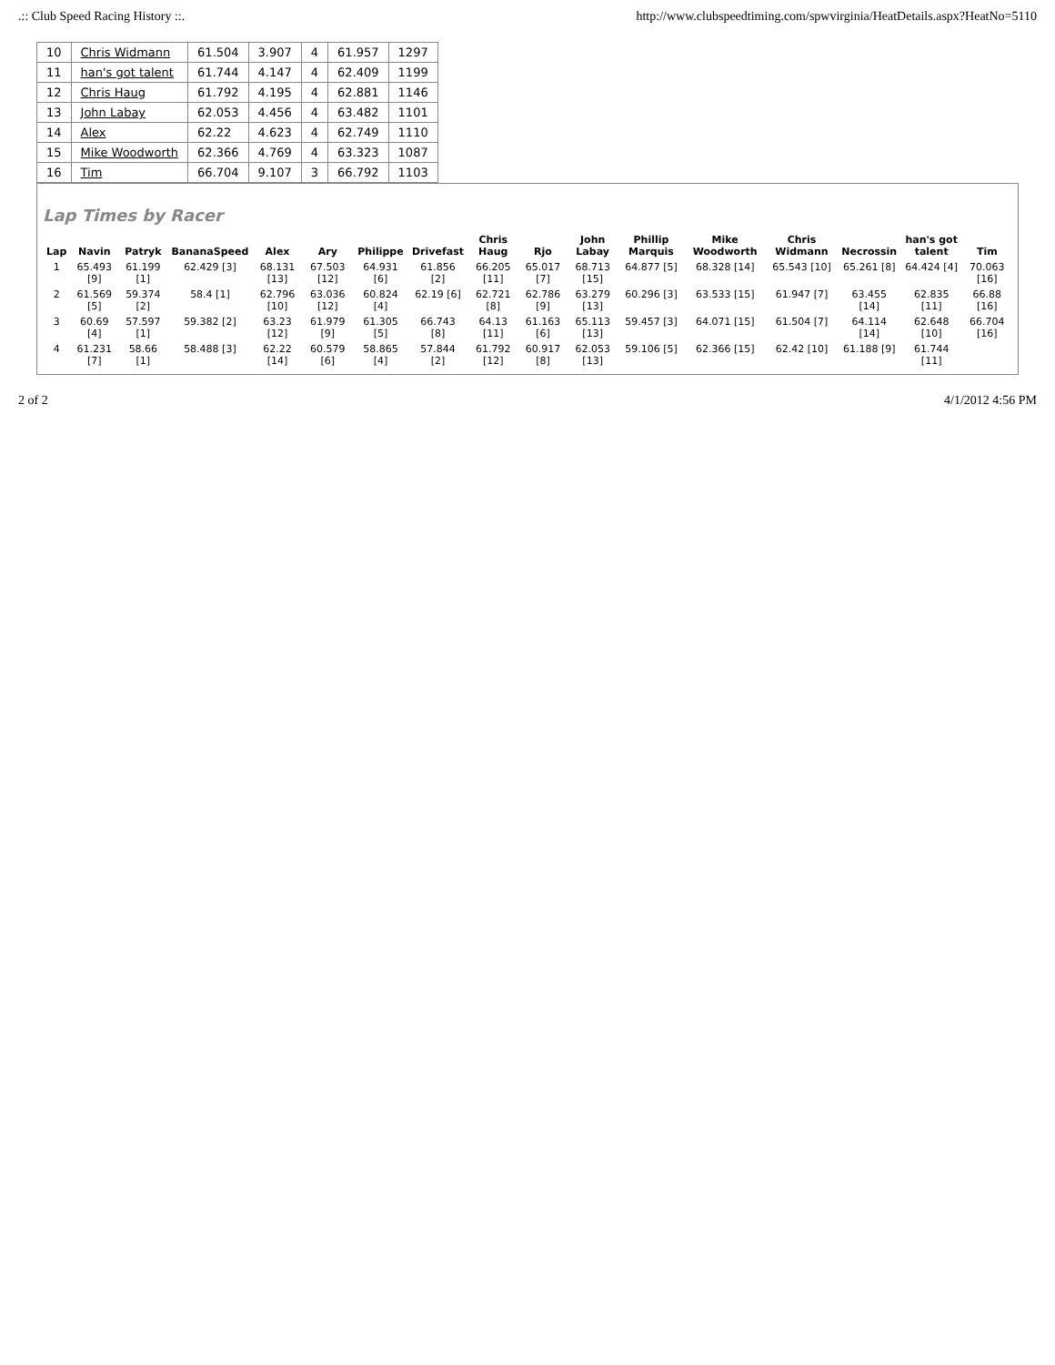.:: Club Speed Racing History ::. http://www.clubspeedtiming.com/spwvirginia/HeatDetails.aspx?HeatNo=5110
| 10 | Chris Widmann | 61.504 | 3.907 | 4 | 61.957 | 1297 |
| 11 | han's got talent | 61.744 | 4.147 | 4 | 62.409 | 1199 |
| 12 | Chris Haug | 61.792 | 4.195 | 4 | 62.881 | 1146 |
| 13 | John Labay | 62.053 | 4.456 | 4 | 63.482 | 1101 |
| 14 | Alex | 62.22 | 4.623 | 4 | 62.749 | 1110 |
| 15 | Mike Woodworth | 62.366 | 4.769 | 4 | 63.323 | 1087 |
| 16 | Tim | 66.704 | 9.107 | 3 | 66.792 | 1103 |
Lap Times by Racer
| Lap | Navin | Patryk | BananaSpeed | Alex | Ary | Philippe | Drivefast | Chris Haug | Rjo | John Labay | Phillip Marquis | Mike Woodworth | Chris Widmann | Necrossin | han's got talent | Tim |
| --- | --- | --- | --- | --- | --- | --- | --- | --- | --- | --- | --- | --- | --- | --- | --- | --- |
| 1 | 65.493 [9] | 61.199 [1] | 62.429 [3] | 68.131 [13] | 67.503 [12] | 64.931 [6] | 61.856 [2] | 66.205 [11] | 65.017 [7] | 68.713 [15] | 64.877 [5] | 68.328 [14] | 65.543 [10] | 65.261 [8] | 64.424 [4] | 70.063 [16] |
| 2 | 61.569 [5] | 59.374 [2] | 58.4 [1] | 62.796 [10] | 63.036 [12] | 60.824 [4] | 62.19 [6] | 62.721 [8] | 62.786 [9] | 63.279 [13] | 60.296 [3] | 63.533 [15] | 61.947 [7] | 63.455 [14] | 62.835 [11] | 66.88 [16] |
| 3 | 60.69 [4] | 57.597 [1] | 59.382 [2] | 63.23 [12] | 61.979 [9] | 61.305 [5] | 66.743 [8] | 64.13 [11] | 61.163 [6] | 65.113 [13] | 59.457 [3] | 64.071 [15] | 61.504 [7] | 64.114 [14] | 62.648 [10] | 66.704 [16] |
| 4 | 61.231 [7] | 58.66 [1] | 58.488 [3] | 62.22 [14] | 60.579 [6] | 58.865 [4] | 57.844 [2] | 61.792 [12] | 60.917 [8] | 62.053 [13] | 59.106 [5] | 62.366 [15] | 62.42 [10] | 61.188 [9] | 61.744 [11] | |
2 of 2 4/1/2012 4:56 PM